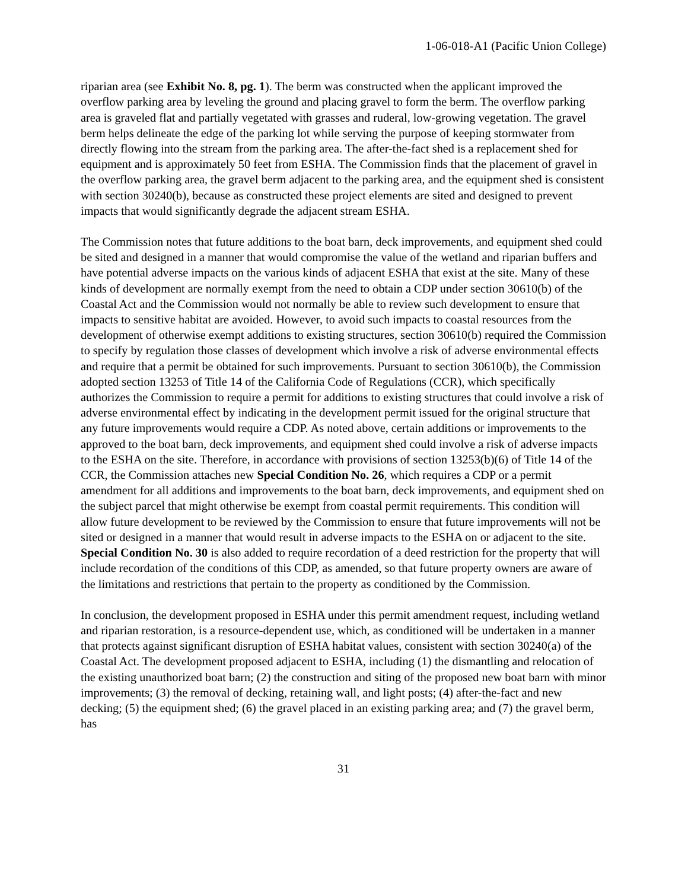1-06-018-A1 (Pacific Union College)
riparian area (see Exhibit No. 8, pg. 1). The berm was constructed when the applicant improved the overflow parking area by leveling the ground and placing gravel to form the berm. The overflow parking area is graveled flat and partially vegetated with grasses and ruderal, low-growing vegetation. The gravel berm helps delineate the edge of the parking lot while serving the purpose of keeping stormwater from directly flowing into the stream from the parking area. The after-the-fact shed is a replacement shed for equipment and is approximately 50 feet from ESHA. The Commission finds that the placement of gravel in the overflow parking area, the gravel berm adjacent to the parking area, and the equipment shed is consistent with section 30240(b), because as constructed these project elements are sited and designed to prevent impacts that would significantly degrade the adjacent stream ESHA.
The Commission notes that future additions to the boat barn, deck improvements, and equipment shed could be sited and designed in a manner that would compromise the value of the wetland and riparian buffers and have potential adverse impacts on the various kinds of adjacent ESHA that exist at the site. Many of these kinds of development are normally exempt from the need to obtain a CDP under section 30610(b) of the Coastal Act and the Commission would not normally be able to review such development to ensure that impacts to sensitive habitat are avoided. However, to avoid such impacts to coastal resources from the development of otherwise exempt additions to existing structures, section 30610(b) required the Commission to specify by regulation those classes of development which involve a risk of adverse environmental effects and require that a permit be obtained for such improvements. Pursuant to section 30610(b), the Commission adopted section 13253 of Title 14 of the California Code of Regulations (CCR), which specifically authorizes the Commission to require a permit for additions to existing structures that could involve a risk of adverse environmental effect by indicating in the development permit issued for the original structure that any future improvements would require a CDP. As noted above, certain additions or improvements to the approved to the boat barn, deck improvements, and equipment shed could involve a risk of adverse impacts to the ESHA on the site. Therefore, in accordance with provisions of section 13253(b)(6) of Title 14 of the CCR, the Commission attaches new Special Condition No. 26, which requires a CDP or a permit amendment for all additions and improvements to the boat barn, deck improvements, and equipment shed on the subject parcel that might otherwise be exempt from coastal permit requirements. This condition will allow future development to be reviewed by the Commission to ensure that future improvements will not be sited or designed in a manner that would result in adverse impacts to the ESHA on or adjacent to the site. Special Condition No. 30 is also added to require recordation of a deed restriction for the property that will include recordation of the conditions of this CDP, as amended, so that future property owners are aware of the limitations and restrictions that pertain to the property as conditioned by the Commission.
In conclusion, the development proposed in ESHA under this permit amendment request, including wetland and riparian restoration, is a resource-dependent use, which, as conditioned will be undertaken in a manner that protects against significant disruption of ESHA habitat values, consistent with section 30240(a) of the Coastal Act. The development proposed adjacent to ESHA, including (1) the dismantling and relocation of the existing unauthorized boat barn; (2) the construction and siting of the proposed new boat barn with minor improvements; (3) the removal of decking, retaining wall, and light posts; (4) after-the-fact and new decking; (5) the equipment shed; (6) the gravel placed in an existing parking area; and (7) the gravel berm, has
31